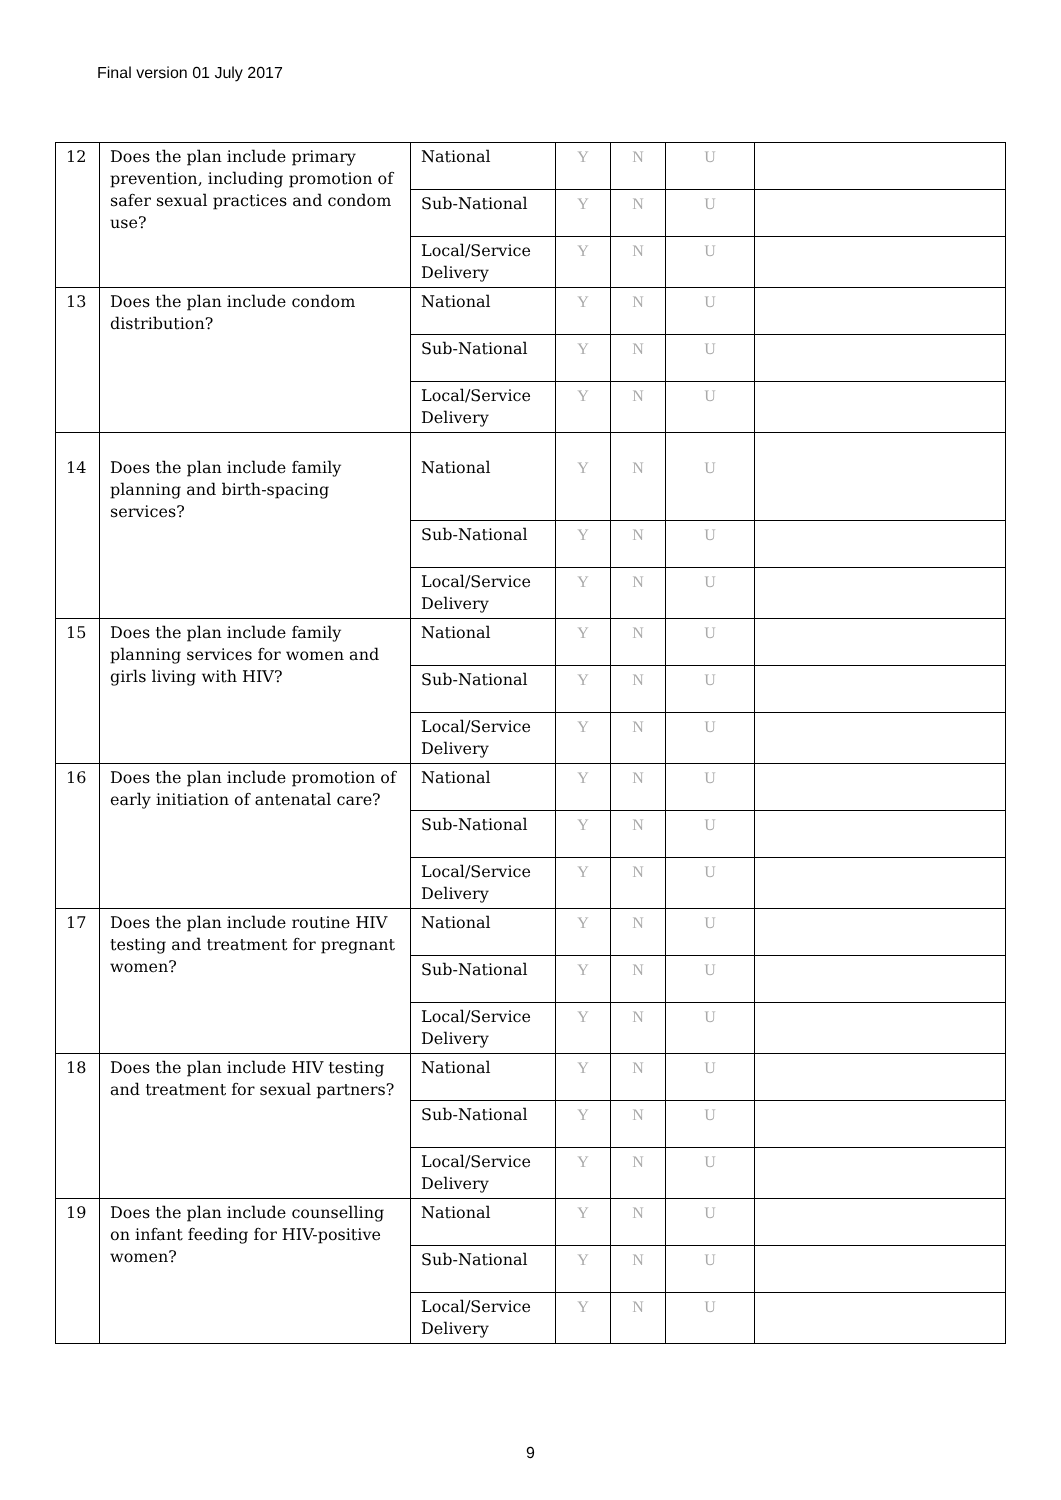Final version 01 July 2017
| 12 | Does the plan include primary prevention, including promotion of safer sexual practices and condom use? | National | Y | N | U | |
| | | Sub-National | Y | N | U | |
| | | Local/Service Delivery | Y | N | U | |
| 13 | Does the plan include condom distribution? | National | Y | N | U | |
| | | Sub-National | Y | N | U | |
| | | Local/Service Delivery | Y | N | U | |
| 14 | Does the plan include family planning and birth-spacing services? | National | Y | N | U | |
| | | Sub-National | Y | N | U | |
| | | Local/Service Delivery | Y | N | U | |
| 15 | Does the plan include family planning services for women and girls living with HIV? | National | Y | N | U | |
| | | Sub-National | Y | N | U | |
| | | Local/Service Delivery | Y | N | U | |
| 16 | Does the plan include promotion of early initiation of antenatal care? | National | Y | N | U | |
| | | Sub-National | Y | N | U | |
| | | Local/Service Delivery | Y | N | U | |
| 17 | Does the plan include routine HIV testing and treatment for pregnant women? | National | Y | N | U | |
| | | Sub-National | Y | N | U | |
| | | Local/Service Delivery | Y | N | U | |
| 18 | Does the plan include HIV testing and treatment for sexual partners? | National | Y | N | U | |
| | | Sub-National | Y | N | U | |
| | | Local/Service Delivery | Y | N | U | |
| 19 | Does the plan include counselling on infant feeding for HIV-positive women? | National | Y | N | U | |
| | | Sub-National | Y | N | U | |
| | | Local/Service Delivery | Y | N | U | |
9